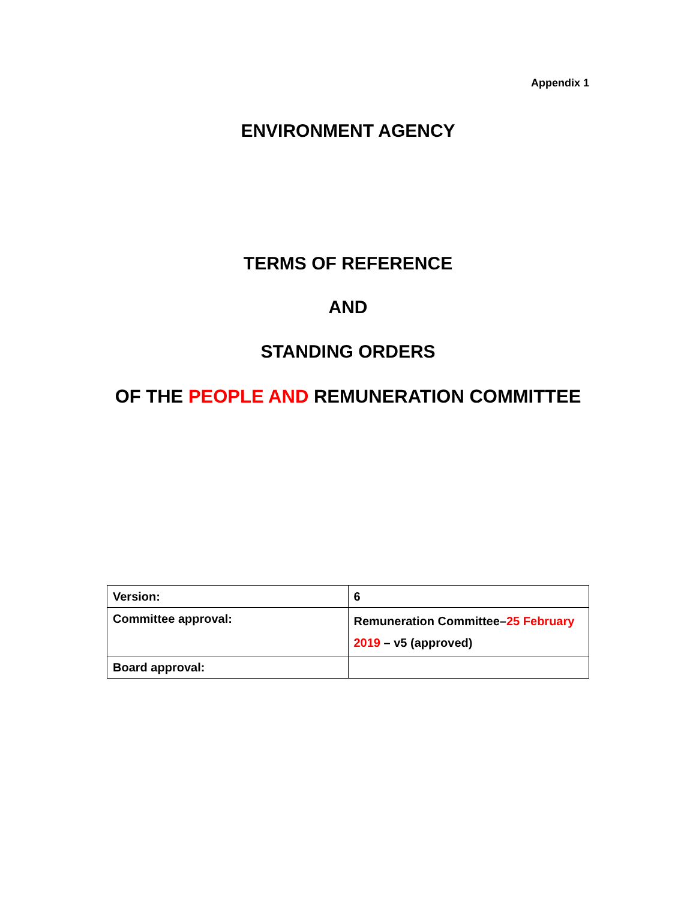Appendix 1
ENVIRONMENT AGENCY
TERMS OF REFERENCE
AND
STANDING ORDERS
OF THE PEOPLE AND REMUNERATION COMMITTEE
| Version: | 6 |
| Committee approval: | Remuneration Committee– 25 February 2019 – v5 (approved) |
| Board approval: | |